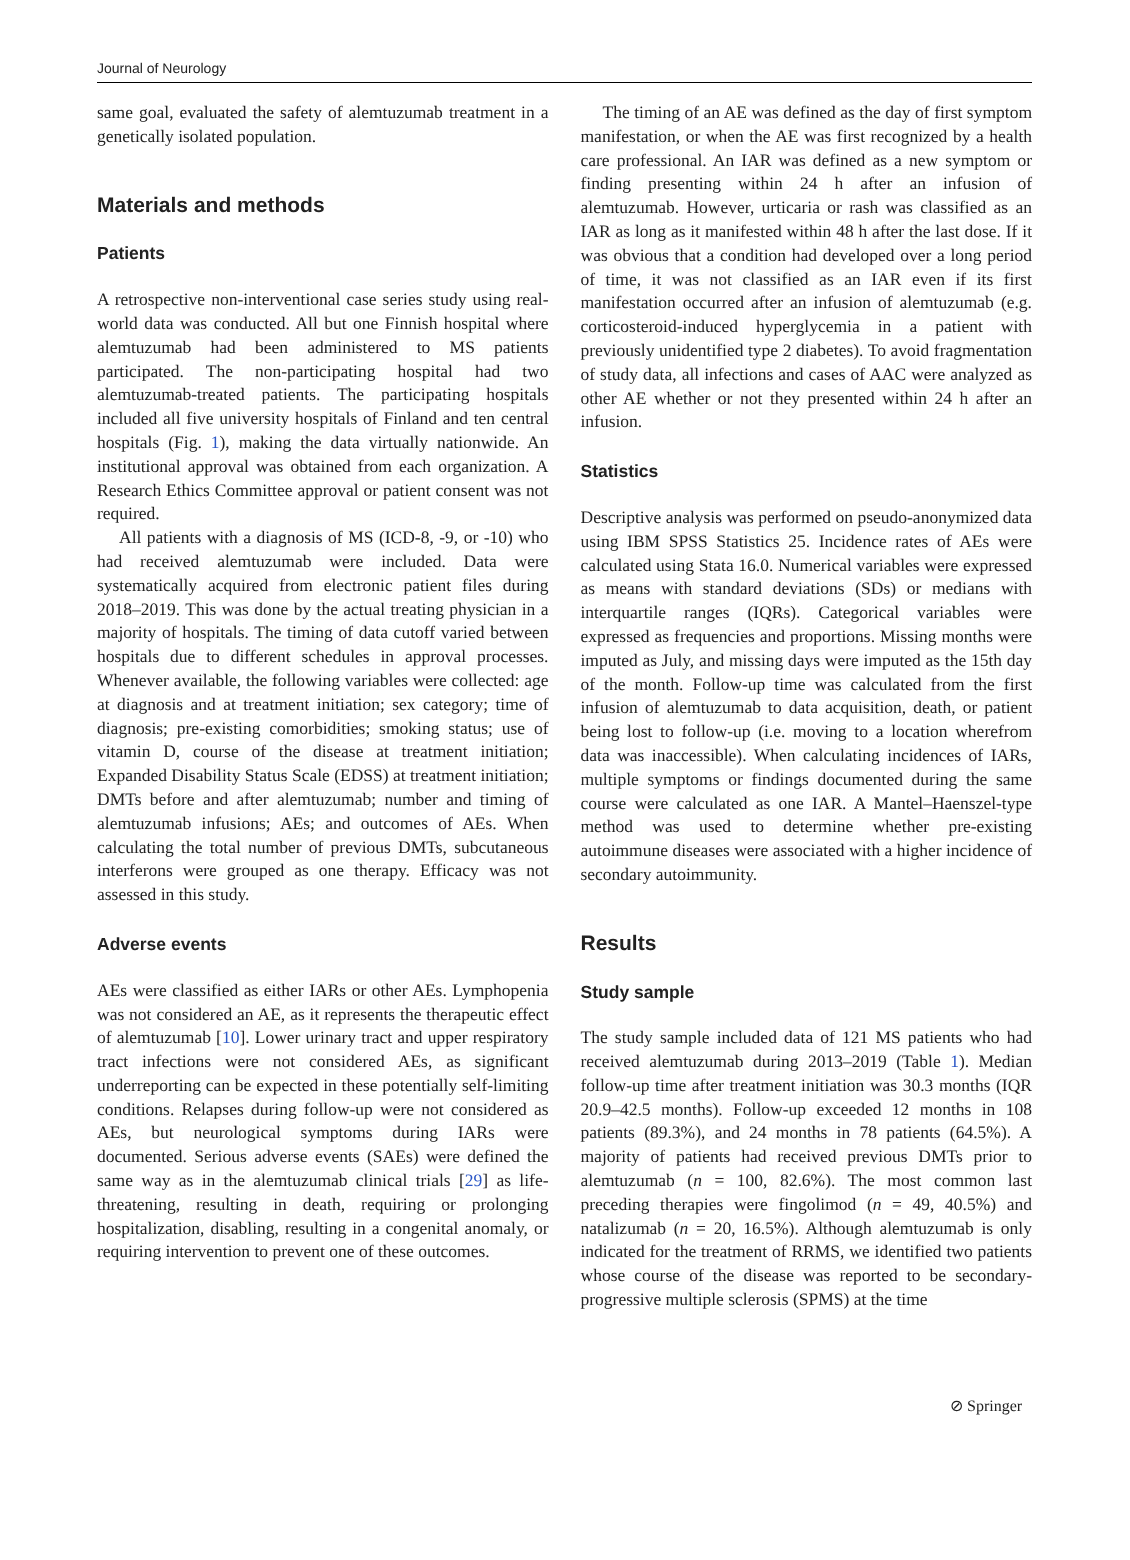Journal of Neurology
same goal, evaluated the safety of alemtuzumab treatment in a genetically isolated population.
Materials and methods
Patients
A retrospective non-interventional case series study using real-world data was conducted. All but one Finnish hospital where alemtuzumab had been administered to MS patients participated. The non-participating hospital had two alemtuzumab-treated patients. The participating hospitals included all five university hospitals of Finland and ten central hospitals (Fig. 1), making the data virtually nationwide. An institutional approval was obtained from each organization. A Research Ethics Committee approval or patient consent was not required.
All patients with a diagnosis of MS (ICD-8, -9, or -10) who had received alemtuzumab were included. Data were systematically acquired from electronic patient files during 2018–2019. This was done by the actual treating physician in a majority of hospitals. The timing of data cutoff varied between hospitals due to different schedules in approval processes. Whenever available, the following variables were collected: age at diagnosis and at treatment initiation; sex category; time of diagnosis; pre-existing comorbidities; smoking status; use of vitamin D, course of the disease at treatment initiation; Expanded Disability Status Scale (EDSS) at treatment initiation; DMTs before and after alemtuzumab; number and timing of alemtuzumab infusions; AEs; and outcomes of AEs. When calculating the total number of previous DMTs, subcutaneous interferons were grouped as one therapy. Efficacy was not assessed in this study.
Adverse events
AEs were classified as either IARs or other AEs. Lymphopenia was not considered an AE, as it represents the therapeutic effect of alemtuzumab [10]. Lower urinary tract and upper respiratory tract infections were not considered AEs, as significant underreporting can be expected in these potentially self-limiting conditions. Relapses during follow-up were not considered as AEs, but neurological symptoms during IARs were documented. Serious adverse events (SAEs) were defined the same way as in the alemtuzumab clinical trials [29] as life-threatening, resulting in death, requiring or prolonging hospitalization, disabling, resulting in a congenital anomaly, or requiring intervention to prevent one of these outcomes.
The timing of an AE was defined as the day of first symptom manifestation, or when the AE was first recognized by a health care professional. An IAR was defined as a new symptom or finding presenting within 24 h after an infusion of alemtuzumab. However, urticaria or rash was classified as an IAR as long as it manifested within 48 h after the last dose. If it was obvious that a condition had developed over a long period of time, it was not classified as an IAR even if its first manifestation occurred after an infusion of alemtuzumab (e.g. corticosteroid-induced hyperglycemia in a patient with previously unidentified type 2 diabetes). To avoid fragmentation of study data, all infections and cases of AAC were analyzed as other AE whether or not they presented within 24 h after an infusion.
Statistics
Descriptive analysis was performed on pseudo-anonymized data using IBM SPSS Statistics 25. Incidence rates of AEs were calculated using Stata 16.0. Numerical variables were expressed as means with standard deviations (SDs) or medians with interquartile ranges (IQRs). Categorical variables were expressed as frequencies and proportions. Missing months were imputed as July, and missing days were imputed as the 15th day of the month. Follow-up time was calculated from the first infusion of alemtuzumab to data acquisition, death, or patient being lost to follow-up (i.e. moving to a location wherefrom data was inaccessible). When calculating incidences of IARs, multiple symptoms or findings documented during the same course were calculated as one IAR. A Mantel–Haenszel-type method was used to determine whether pre-existing autoimmune diseases were associated with a higher incidence of secondary autoimmunity.
Results
Study sample
The study sample included data of 121 MS patients who had received alemtuzumab during 2013–2019 (Table 1). Median follow-up time after treatment initiation was 30.3 months (IQR 20.9–42.5 months). Follow-up exceeded 12 months in 108 patients (89.3%), and 24 months in 78 patients (64.5%). A majority of patients had received previous DMTs prior to alemtuzumab (n = 100, 82.6%). The most common last preceding therapies were fingolimod (n = 49, 40.5%) and natalizumab (n = 20, 16.5%). Although alemtuzumab is only indicated for the treatment of RRMS, we identified two patients whose course of the disease was reported to be secondary-progressive multiple sclerosis (SPMS) at the time
⊘ Springer